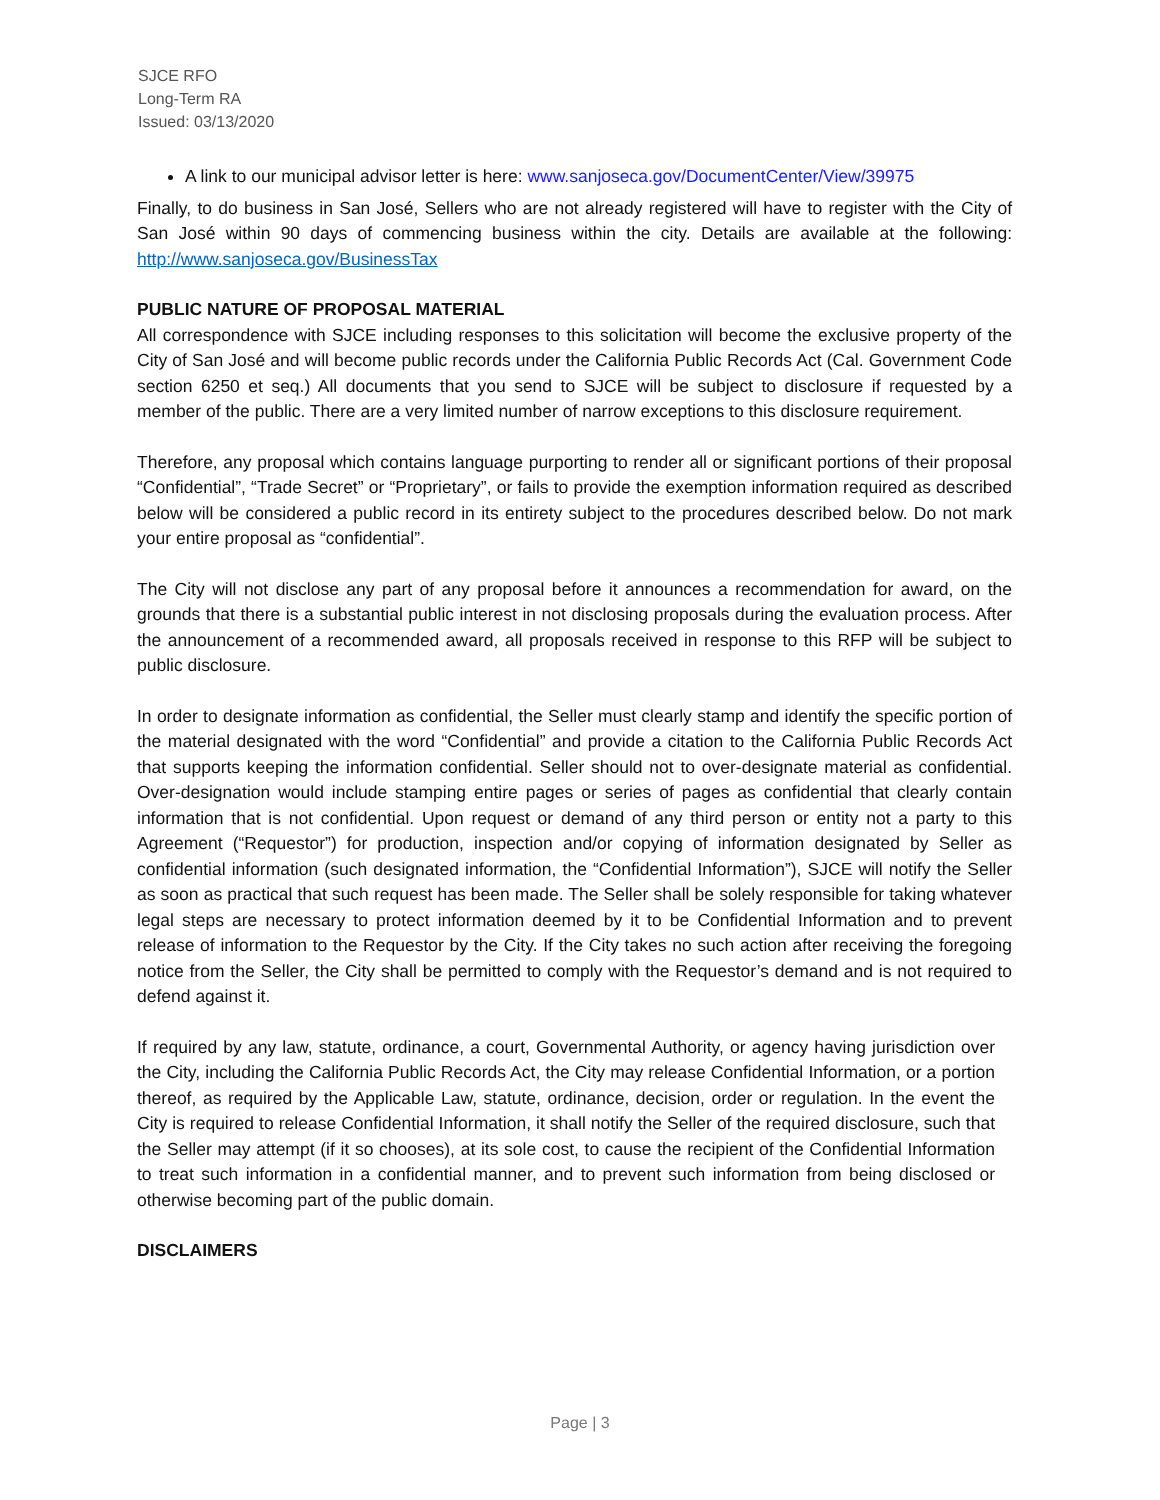SJCE RFO
Long-Term RA
Issued: 03/13/2020
A link to our municipal advisor letter is here: www.sanjoseca.gov/DocumentCenter/View/39975
Finally, to do business in San José, Sellers who are not already registered will have to register with the City of San José within 90 days of commencing business within the city. Details are available at the following: http://www.sanjoseca.gov/BusinessTax
PUBLIC NATURE OF PROPOSAL MATERIAL
All correspondence with SJCE including responses to this solicitation will become the exclusive property of the City of San José and will become public records under the California Public Records Act (Cal. Government Code section 6250 et seq.) All documents that you send to SJCE will be subject to disclosure if requested by a member of the public. There are a very limited number of narrow exceptions to this disclosure requirement.
Therefore, any proposal which contains language purporting to render all or significant portions of their proposal “Confidential”, “Trade Secret” or “Proprietary”, or fails to provide the exemption information required as described below will be considered a public record in its entirety subject to the procedures described below. Do not mark your entire proposal as “confidential”.
The City will not disclose any part of any proposal before it announces a recommendation for award, on the grounds that there is a substantial public interest in not disclosing proposals during the evaluation process. After the announcement of a recommended award, all proposals received in response to this RFP will be subject to public disclosure.
In order to designate information as confidential, the Seller must clearly stamp and identify the specific portion of the material designated with the word “Confidential” and provide a citation to the California Public Records Act that supports keeping the information confidential. Seller should not to over-designate material as confidential. Over-designation would include stamping entire pages or series of pages as confidential that clearly contain information that is not confidential. Upon request or demand of any third person or entity not a party to this Agreement (“Requestor”) for production, inspection and/or copying of information designated by Seller as confidential information (such designated information, the “Confidential Information”), SJCE will notify the Seller as soon as practical that such request has been made. The Seller shall be solely responsible for taking whatever legal steps are necessary to protect information deemed by it to be Confidential Information and to prevent release of information to the Requestor by the City. If the City takes no such action after receiving the foregoing notice from the Seller, the City shall be permitted to comply with the Requestor’s demand and is not required to defend against it.
If required by any law, statute, ordinance, a court, Governmental Authority, or agency having jurisdiction over the City, including the California Public Records Act, the City may release Confidential Information, or a portion thereof, as required by the Applicable Law, statute, ordinance, decision, order or regulation. In the event the City is required to release Confidential Information, it shall notify the Seller of the required disclosure, such that the Seller may attempt (if it so chooses), at its sole cost, to cause the recipient of the Confidential Information to treat such information in a confidential manner, and to prevent such information from being disclosed or otherwise becoming part of the public domain.
DISCLAIMERS
Page | 3